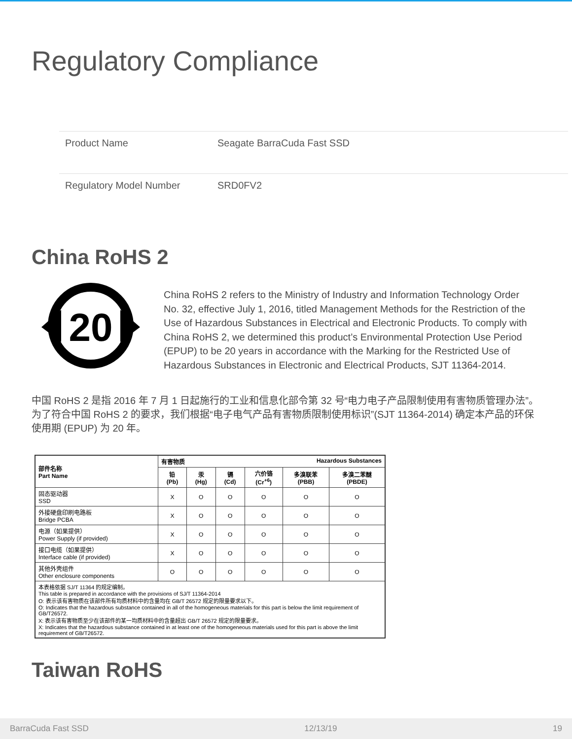Regulatory Compliance
| Product Name | Seagate BarraCuda Fast SSD |
| Regulatory Model Number | SRD0FV2 |
China RoHS 2
20
China RoHS 2 refers to the Ministry of Industry and Information Technology Order No. 32, effective July 1, 2016, titled Management Methods for the Restriction of the Use of Hazardous Substances in Electrical and Electronic Products. To comply with China RoHS 2, we determined this product’s Environmental Protection Use Period (EPUP) to be 20 years in accordance with the Marking for the Restricted Use of Hazardous Substances in Electronic and Electrical Products, SJT 11364-2014.
中国 RoHS 2 是指 2016 年 7 月 1 日起施行的工业和信息化部令第 32 号“电力电子产品限制使用有害物质管理办法”。为了符合中国 RoHS 2 的要求，我们根据“电子电气产品有害物质限制使用标识”(SJT 11364-2014) 确定本产品的环保使用期 (EPUP) 为 20 年。
| 部件名称 Part Name | 有害物质 Hazardous Substances | | | | | |
| --- | --- | --- | --- | --- | --- | --- |
| | 铅 (Pb) | 汞 (Hg) | 镉 (Cd) | 六价铬 (Cr<sup>+6</sup>) | 多溴联苯 (PBB) | 多溴二苯醚 (PBDE) |
| 固态驱动器 SSD | X | O | O | O | O | O |
| 外接硬盘印刷电路板 Bridge PCBA | X | O | O | O | O | O |
| 电源（如果提供） Power Supply (if provided) | X | O | O | O | O | O |
| 接口电缆（如果提供） Interface cable (if provided) | X | O | O | O | O | O |
| 其他外壳组件 Other enclosure components | O | O | O | O | O | O |
| 本表格依据 SJ/T 11364 的规定编制。 This table is prepared in accordance with the provisions of SJ/T 11364-2014 O: 表示该有害物质在该部件所有均质材料中的含量均在 GB/T 26572 规定的限量要求以下。 O: Indicates that the hazardous substance contained in all of the homogeneous materials for this part is below the limit requirement of GB/T26572. X: 表示该有害物质至少在该部件的某一均质材料中的含量超出 GB/T 26572 规定的限量要求。 X: Indicates that the hazardous substance contained in at least one of the homogeneous materials used for this part is above the limit requirement of GB/T26572. | | | | | | |
Taiwan RoHS
BarraCuda Fast SSD 12/13/19 19